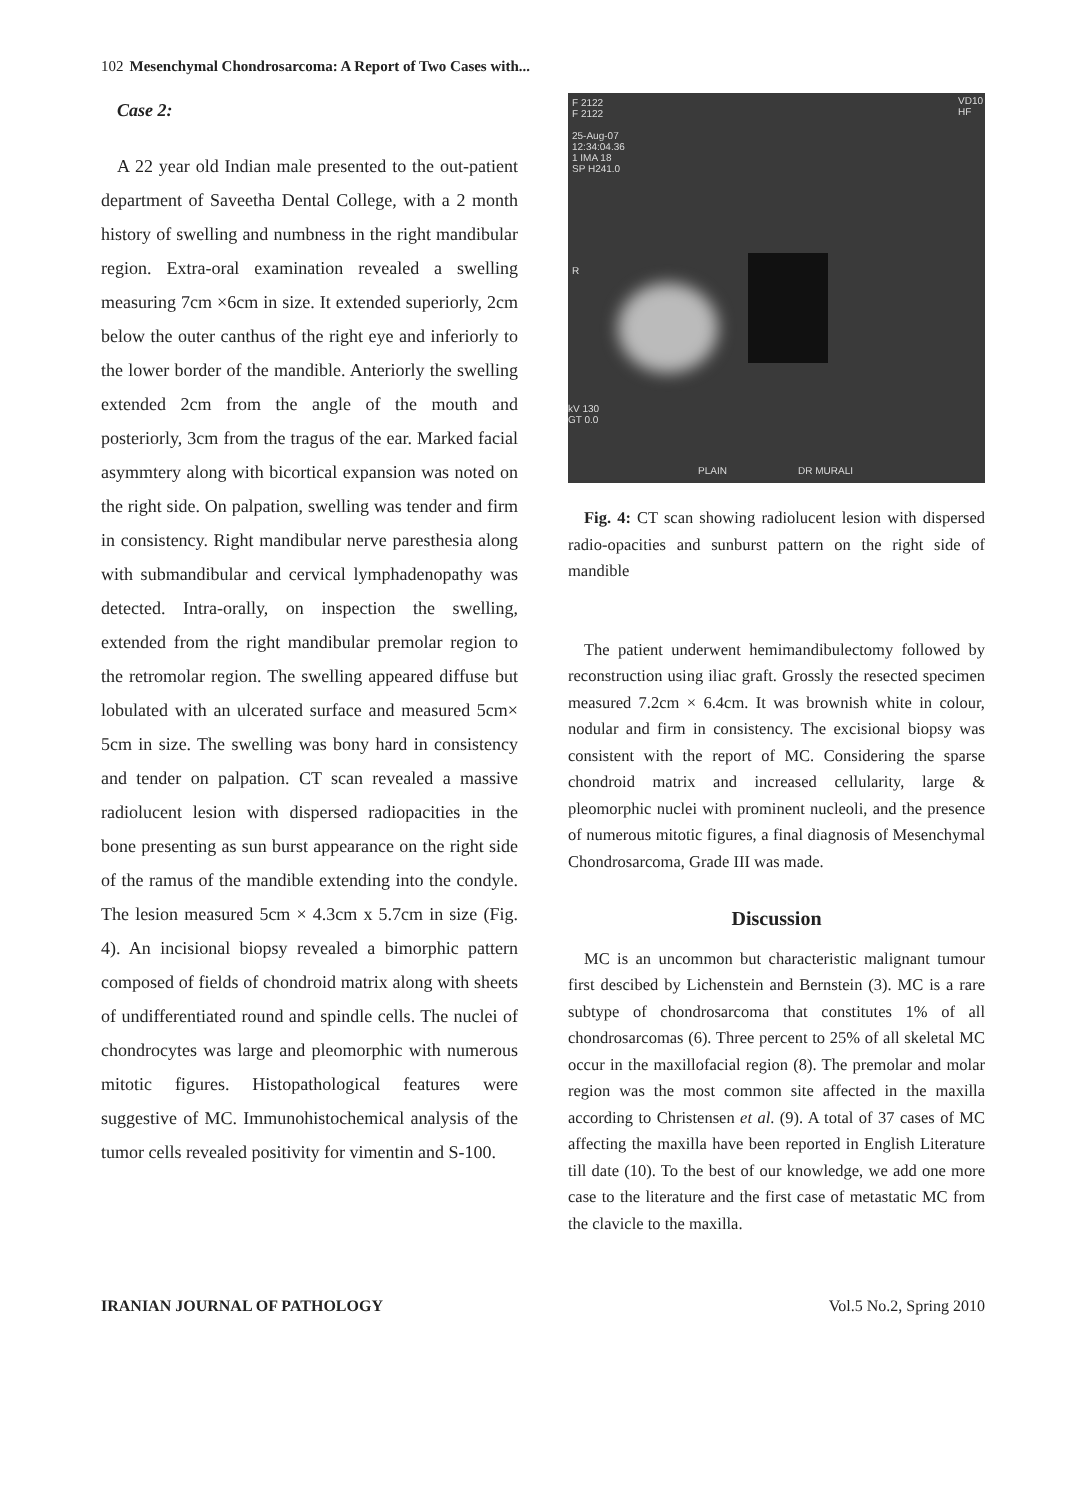102 Mesenchymal Chondrosarcoma: A Report of Two Cases with...
Case 2:
A 22 year old Indian male presented to the out-patient department of Saveetha Dental College, with a 2 month history of swelling and numbness in the right mandibular region. Extra-oral examination revealed a swelling measuring 7cm ×6cm in size. It extended superiorly, 2cm below the outer canthus of the right eye and inferiorly to the lower border of the mandible. Anteriorly the swelling extended 2cm from the angle of the mouth and posteriorly, 3cm from the tragus of the ear. Marked facial asymmtery along with bicortical expansion was noted on the right side. On palpation, swelling was tender and firm in consistency. Right mandibular nerve paresthesia along with submandibular and cervical lymphadenopathy was detected. Intra-orally, on inspection the swelling, extended from the right mandibular premolar region to the retromolar region. The swelling appeared diffuse but lobulated with an ulcerated surface and measured 5cm× 5cm in size. The swelling was bony hard in consistency and tender on palpation. CT scan revealed a massive radiolucent lesion with dispersed radiopacities in the bone presenting as sun burst appearance on the right side of the ramus of the mandible extending into the condyle. The lesion measured 5cm × 4.3cm x 5.7cm in size (Fig. 4). An incisional biopsy revealed a bimorphic pattern composed of fields of chondroid matrix along with sheets of undifferentiated round and spindle cells. The nuclei of chondrocytes was large and pleomorphic with numerous mitotic figures. Histopathological features were suggestive of MC. Immunohistochemical analysis of the tumor cells revealed positivity for vimentin and S-100.
F 2122
F 2122
25-Aug-07
12:34:04.36
1 IMA 18
SP H241.0
VD10
HF
R
kV 130
GT 0.0
PLAIN DR MURALI
Fig. 4: CT scan showing radiolucent lesion with dispersed radio-opacities and sunburst pattern on the right side of mandible
The patient underwent hemimandibulectomy followed by reconstruction using iliac graft. Grossly the resected specimen measured 7.2cm × 6.4cm. It was brownish white in colour, nodular and firm in consistency. The excisional biopsy was consistent with the report of MC. Considering the sparse chondroid matrix and increased cellularity, large & pleomorphic nuclei with prominent nucleoli, and the presence of numerous mitotic figures, a final diagnosis of Mesenchymal Chondrosarcoma, Grade III was made.
Discussion
MC is an uncommon but characteristic malignant tumour first descibed by Lichenstein and Bernstein (3). MC is a rare subtype of chondrosarcoma that constitutes 1% of all chondrosarcomas (6). Three percent to 25% of all skeletal MC occur in the maxillofacial region (8). The premolar and molar region was the most common site affected in the maxilla according to Christensen et al. (9). A total of 37 cases of MC affecting the maxilla have been reported in English Literature till date (10). To the best of our knowledge, we add one more case to the literature and the first case of metastatic MC from the clavicle to the maxilla.
IRANIAN JOURNAL OF PATHOLOGY Vol.5 No.2, Spring 2010